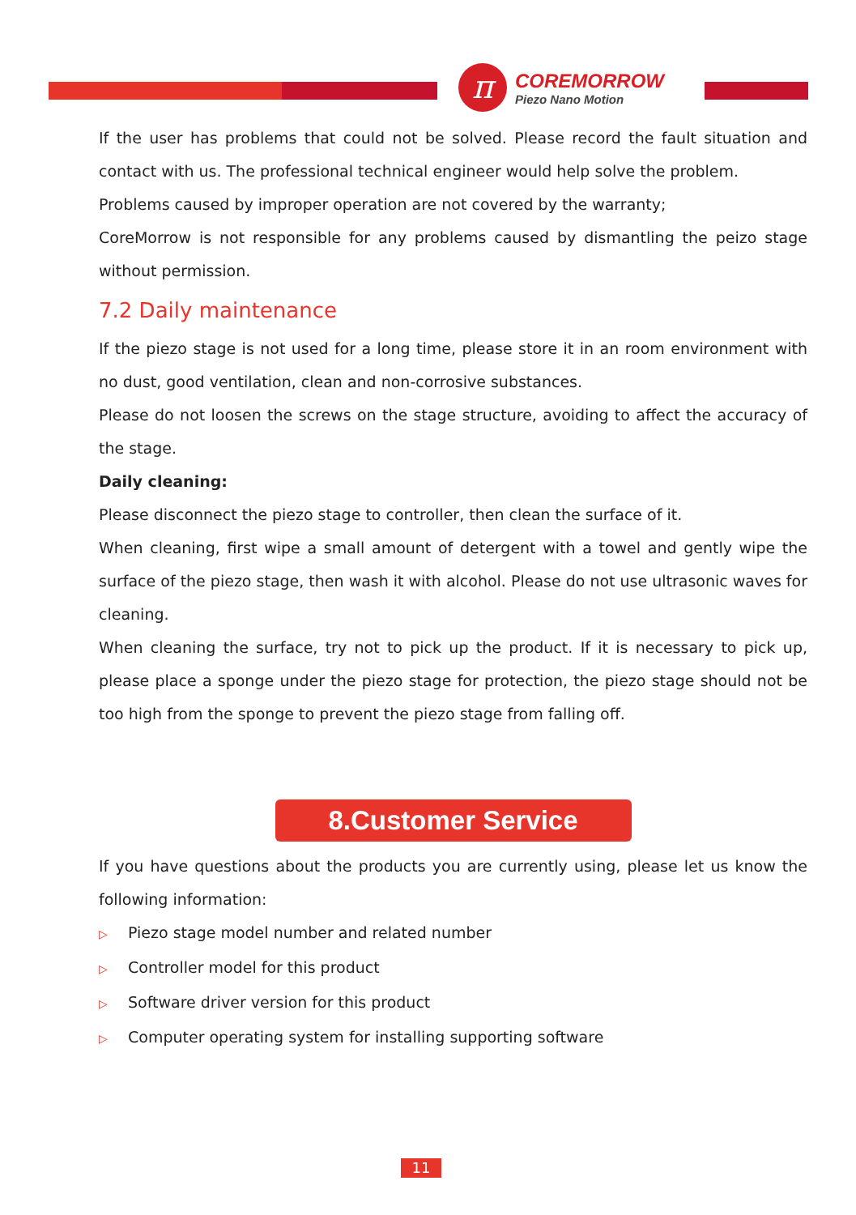π
COREMORROW
Piezo Nano Motion
If the user has problems that could not be solved. Please record the fault situation and contact with us. The professional technical engineer would help solve the problem.
Problems caused by improper operation are not covered by the warranty;
CoreMorrow is not responsible for any problems caused by dismantling the peizo stage without permission.
7.2 Daily maintenance
If the piezo stage is not used for a long time, please store it in an room environment with no dust, good ventilation, clean and non-corrosive substances.
Please do not loosen the screws on the stage structure, avoiding to affect the accuracy of the stage.
Daily cleaning:
Please disconnect the piezo stage to controller, then clean the surface of it.
When cleaning, first wipe a small amount of detergent with a towel and gently wipe the surface of the piezo stage, then wash it with alcohol. Please do not use ultrasonic waves for cleaning.
When cleaning the surface, try not to pick up the product. If it is necessary to pick up, please place a sponge under the piezo stage for protection, the piezo stage should not be too high from the sponge to prevent the piezo stage from falling off.
8.Customer Service
If you have questions about the products you are currently using, please let us know the following information:
▷ Piezo stage model number and related number
▷ Controller model for this product
▷ Software driver version for this product
▷ Computer operating system for installing supporting software
11